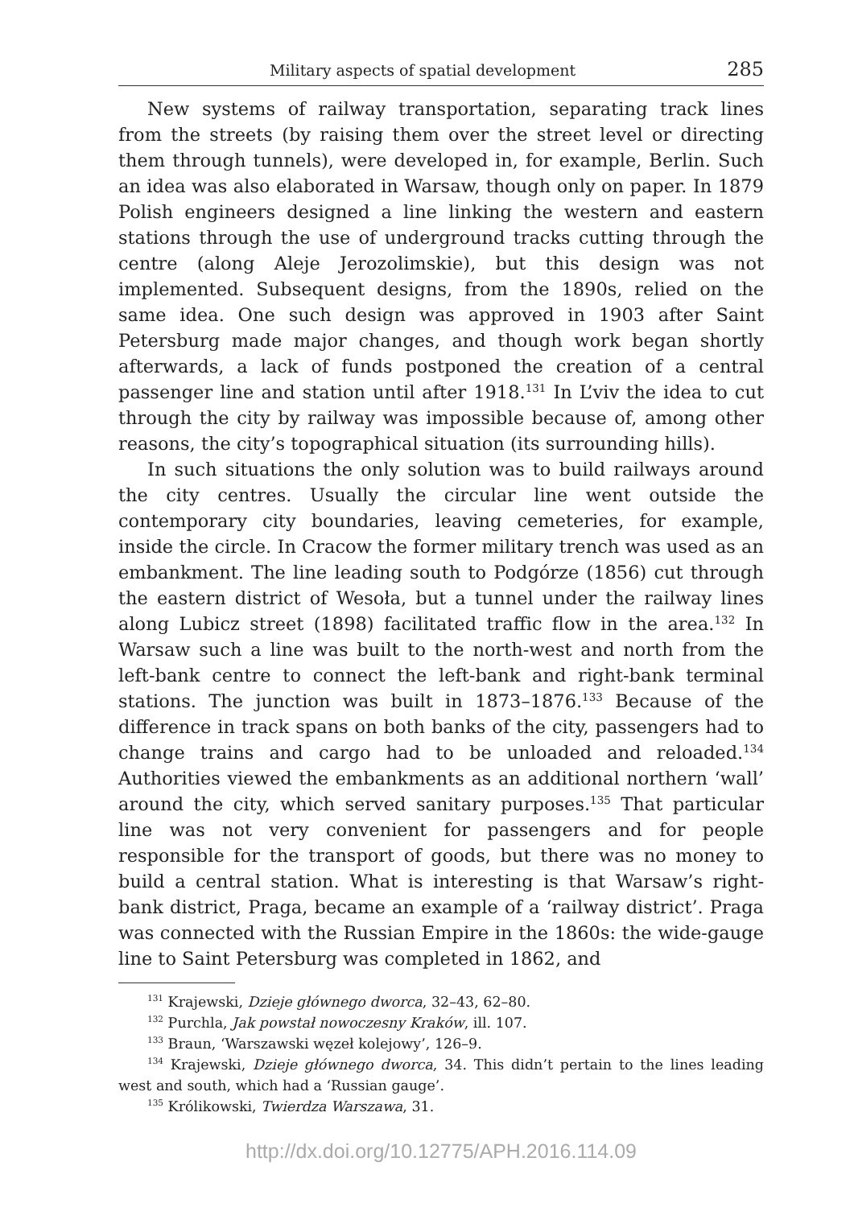Military aspects of spatial development 285
New systems of railway transportation, separating track lines from the streets (by raising them over the street level or directing them through tunnels), were developed in, for example, Berlin. Such an idea was also elaborated in Warsaw, though only on paper. In 1879 Polish engineers designed a line linking the western and eastern stations through the use of underground tracks cutting through the centre (along Aleje Jerozolimskie), but this design was not implemented. Subsequent designs, from the 1890s, relied on the same idea. One such design was approved in 1903 after Saint Petersburg made major changes, and though work began shortly afterwards, a lack of funds postponed the creation of a central passenger line and station until after 1918.<sup>131</sup> In L’viv the idea to cut through the city by railway was impossible because of, among other reasons, the city’s topographical situation (its surrounding hills).
In such situations the only solution was to build railways around the city centres. Usually the circular line went outside the contemporary city boundaries, leaving cemeteries, for example, inside the circle. In Cracow the former military trench was used as an embankment. The line leading south to Podgórze (1856) cut through the eastern district of Wesoła, but a tunnel under the railway lines along Lubicz street (1898) facilitated traffic flow in the area.<sup>132</sup> In Warsaw such a line was built to the north-west and north from the left-bank centre to connect the left-bank and right-bank terminal stations. The junction was built in 1873–1876.<sup>133</sup> Because of the difference in track spans on both banks of the city, passengers had to change trains and cargo had to be unloaded and reloaded.<sup>134</sup> Authorities viewed the embankments as an additional northern ‘wall’ around the city, which served sanitary purposes.<sup>135</sup> That particular line was not very convenient for passengers and for people responsible for the transport of goods, but there was no money to build a central station. What is interesting is that Warsaw’s right-bank district, Praga, became an example of a ‘railway district’. Praga was connected with the Russian Empire in the 1860s: the wide-gauge line to Saint Petersburg was completed in 1862, and
<sup>131</sup> Krajewski, Dzieje głównego dworca, 32–43, 62–80.
<sup>132</sup> Purchla, Jak powstał nowoczesny Kraków, ill. 107.
<sup>133</sup> Braun, ‘Warszawski węzeł kolejowy’, 126–9.
<sup>134</sup> Krajewski, Dzieje głównego dworca, 34. This didn’t pertain to the lines leading west and south, which had a ‘Russian gauge’.
<sup>135</sup> Królikowski, Twierdza Warszawa, 31.
http://dx.doi.org/10.12775/APH.2016.114.09